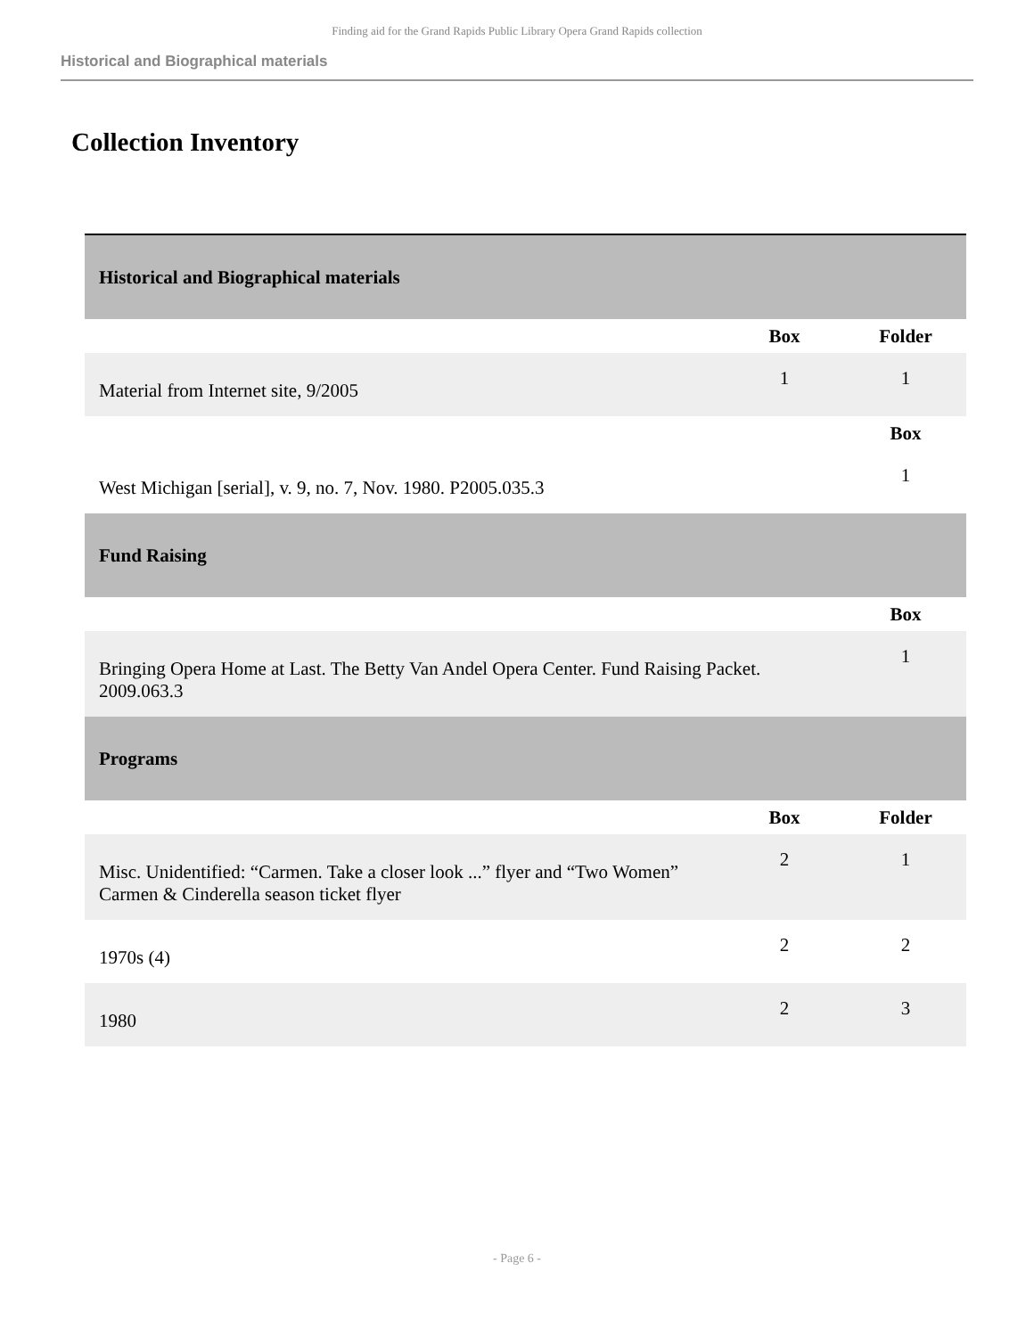Finding aid for the Grand Rapids Public Library Opera Grand Rapids collection
Historical and Biographical materials
Collection Inventory
| Historical and Biographical materials | | |
| | Box | Folder |
| Material from Internet site, 9/2005 | 1 | 1 |
| | | Box |
| West Michigan [serial], v. 9, no. 7, Nov. 1980. P2005.035.3 | | 1 |
| Fund Raising | | |
| | | Box |
| Bringing Opera Home at Last. The Betty Van Andel Opera Center. Fund Raising Packet. 2009.063.3 | | 1 |
| Programs | | |
| | Box | Folder |
| Misc. Unidentified: “Carmen. Take a closer look ...” flyer and “Two Women” Carmen & Cinderella season ticket flyer | 2 | 1 |
| 1970s (4) | 2 | 2 |
| 1980 | 2 | 3 |
- Page 6 -